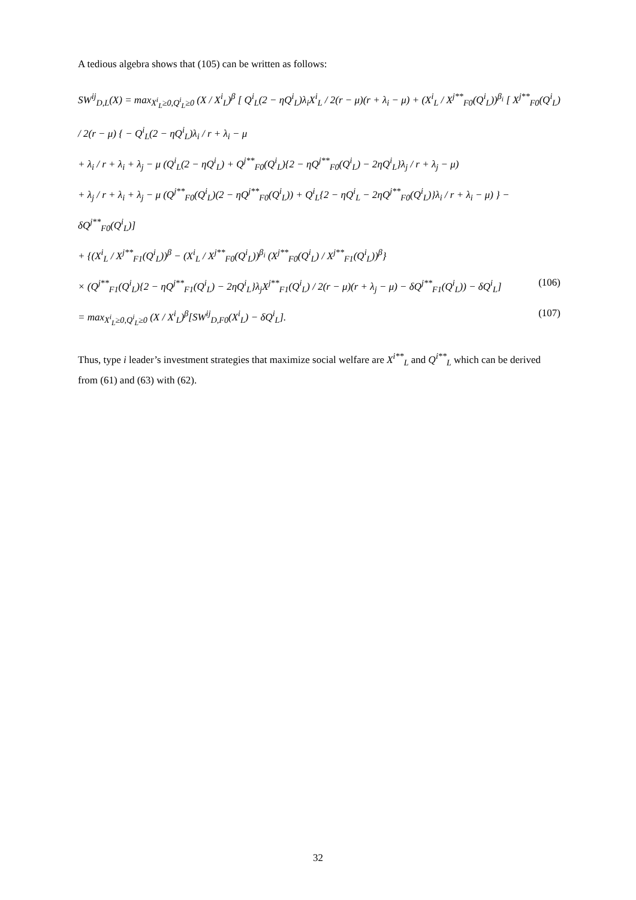A tedious algebra shows that (105) can be written as follows:
SW<sup>ij</sup><sub>D,L</sub>(X) = max<sub>X<sup>i</sup><sub>L</sub>≥0,Q<sup>i</sup><sub>L</sub>≥0</sub> (X / X<sup>i</sup><sub>L</sub>)<sup>β</sup> [ Q<sup>i</sup><sub>L</sub>(2 − ηQ<sup>i</sup><sub>L</sub>)λ<sub>i</sub>X<sup>i</sup><sub>L</sub> / 2(r − μ)(r + λ<sub>i</sub> − μ) + (X<sup>i</sup><sub>L</sub> / X<sup>j**</sup><sub>F0</sub>(Q<sup>i</sup><sub>L</sub>))<sup>β<sub>i</sub></sup> [ X<sup>j**</sup><sub>F0</sub>(Q<sup>i</sup><sub>L</sub>) / 2(r − μ) { − Q<sup>i</sup><sub>L</sub>(2 − ηQ<sup>i</sup><sub>L</sub>)λ<sub>i</sub> / r + λ<sub>i</sub> − μ
+ λ<sub>i</sub> / r + λ<sub>i</sub> + λ<sub>j</sub> − μ (Q<sup>i</sup><sub>L</sub>(2 − ηQ<sup>i</sup><sub>L</sub>) + Q<sup>j**</sup><sub>F0</sub>(Q<sup>i</sup><sub>L</sub>){2 − ηQ<sup>j**</sup><sub>F0</sub>(Q<sup>i</sup><sub>L</sub>) − 2ηQ<sup>i</sup><sub>L</sub>}λ<sub>j</sub> / r + λ<sub>j</sub> − μ)
+ λ<sub>j</sub> / r + λ<sub>i</sub> + λ<sub>j</sub> − μ (Q<sup>j**</sup><sub>F0</sub>(Q<sup>i</sup><sub>L</sub>)(2 − ηQ<sup>j**</sup><sub>F0</sub>(Q<sup>i</sup><sub>L</sub>)) + Q<sup>i</sup><sub>L</sub>{2 − ηQ<sup>i</sup><sub>L</sub> − 2ηQ<sup>j**</sup><sub>F0</sub>(Q<sup>i</sup><sub>L</sub>)}λ<sub>i</sub> / r + λ<sub>i</sub> − μ) } − δQ<sup>j**</sup><sub>F0</sub>(Q<sup>i</sup><sub>L</sub>)]
+ {(X<sup>i</sup><sub>L</sub> / X<sup>j**</sup><sub>F1</sub>(Q<sup>i</sup><sub>L</sub>))<sup>β</sup> − (X<sup>i</sup><sub>L</sub> / X<sup>j**</sup><sub>F0</sub>(Q<sup>i</sup><sub>L</sub>))<sup>β<sub>i</sub></sup> (X<sup>j**</sup><sub>F0</sub>(Q<sup>i</sup><sub>L</sub>) / X<sup>j**</sup><sub>F1</sub>(Q<sup>i</sup><sub>L</sub>))<sup>β</sup>}
× (Q<sup>j**</sup><sub>F1</sub>(Q<sup>i</sup><sub>L</sub>){2 − ηQ<sup>j**</sup><sub>F1</sub>(Q<sup>i</sup><sub>L</sub>) − 2ηQ<sup>i</sup><sub>L</sub>}λ<sub>j</sub>X<sup>j**</sup><sub>F1</sub>(Q<sup>i</sup><sub>L</sub>) / 2(r − μ)(r + λ<sub>j</sub> − μ) − δQ<sup>j**</sup><sub>F1</sub>(Q<sup>i</sup><sub>L</sub>)) − δQ<sup>i</sup><sub>L</sub>] (106)
= max<sub>X<sup>i</sup><sub>L</sub>≥0,Q<sup>i</sup><sub>L</sub>≥0</sub> (X / X<sup>i</sup><sub>L</sub>)<sup>β</sup>[SW<sup>ij</sup><sub>D,F0</sub>(X<sup>i</sup><sub>L</sub>) − δQ<sup>i</sup><sub>L</sub>]. (107)
Thus, type i leader’s investment strategies that maximize social welfare are X<sup>i**</sup><sub>L</sub> and Q<sup>i**</sup><sub>L</sub> which can be derived from (61) and (63) with (62).
32